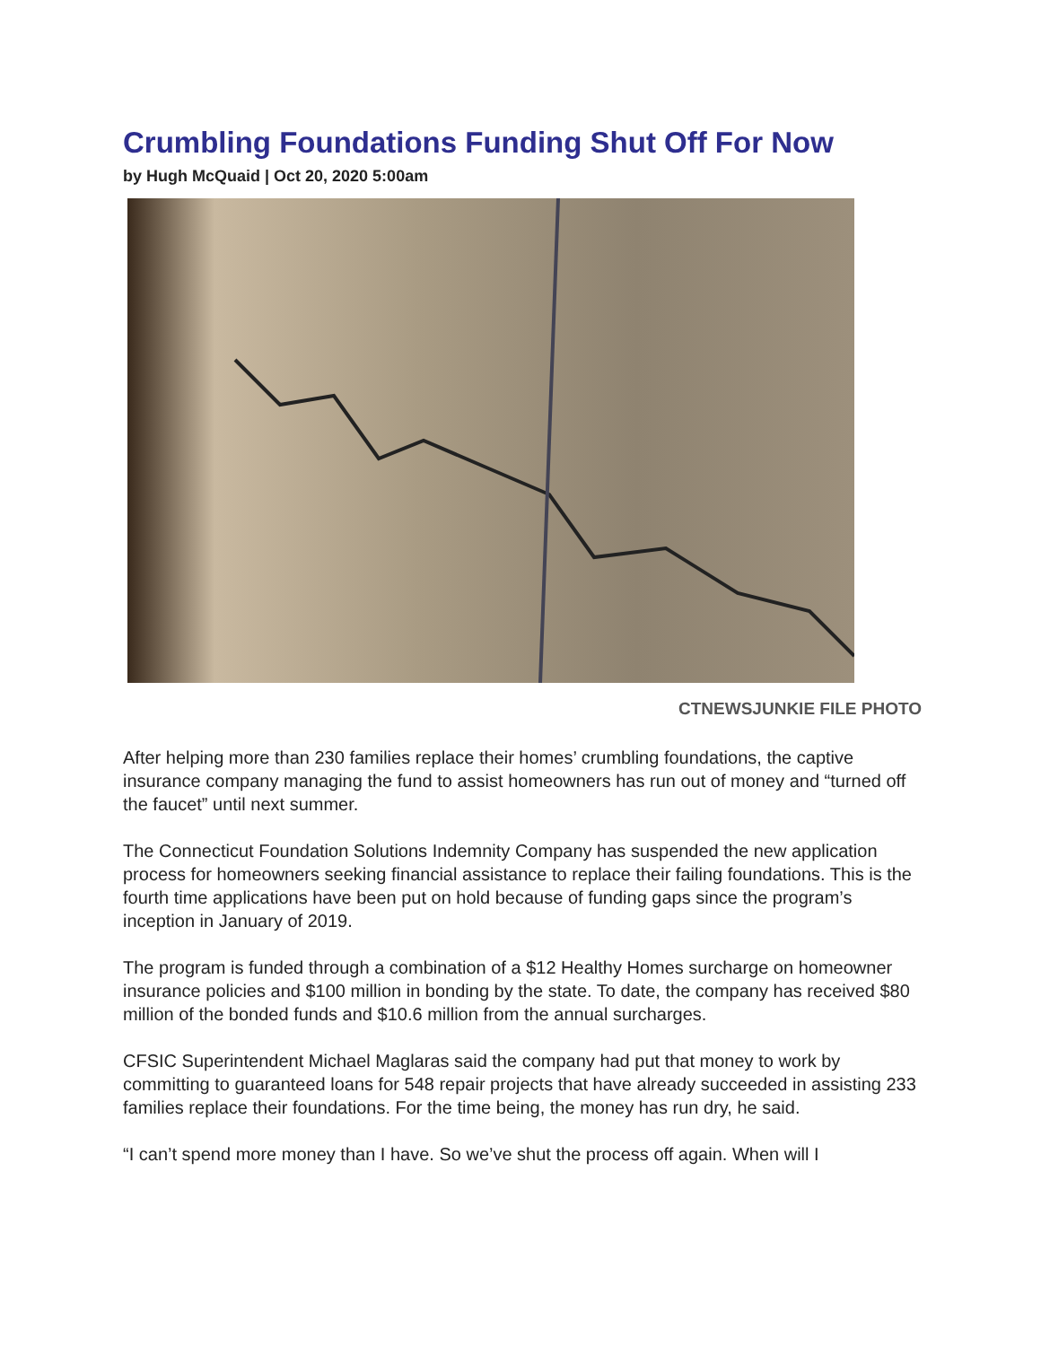Crumbling Foundations Funding Shut Off For Now
by Hugh McQuaid | Oct 20, 2020 5:00am
CTNEWSJUNKIE FILE PHOTO
After helping more than 230 families replace their homes’ crumbling foundations, the captive insurance company managing the fund to assist homeowners has run out of money and “turned off the faucet” until next summer.
The Connecticut Foundation Solutions Indemnity Company has suspended the new application process for homeowners seeking financial assistance to replace their failing foundations. This is the fourth time applications have been put on hold because of funding gaps since the program’s inception in January of 2019.
The program is funded through a combination of a $12 Healthy Homes surcharge on homeowner insurance policies and $100 million in bonding by the state. To date, the company has received $80 million of the bonded funds and $10.6 million from the annual surcharges.
CFSIC Superintendent Michael Maglaras said the company had put that money to work by committing to guaranteed loans for 548 repair projects that have already succeeded in assisting 233 families replace their foundations. For the time being, the money has run dry, he said.
“I can’t spend more money than I have. So we’ve shut the process off again. When will I